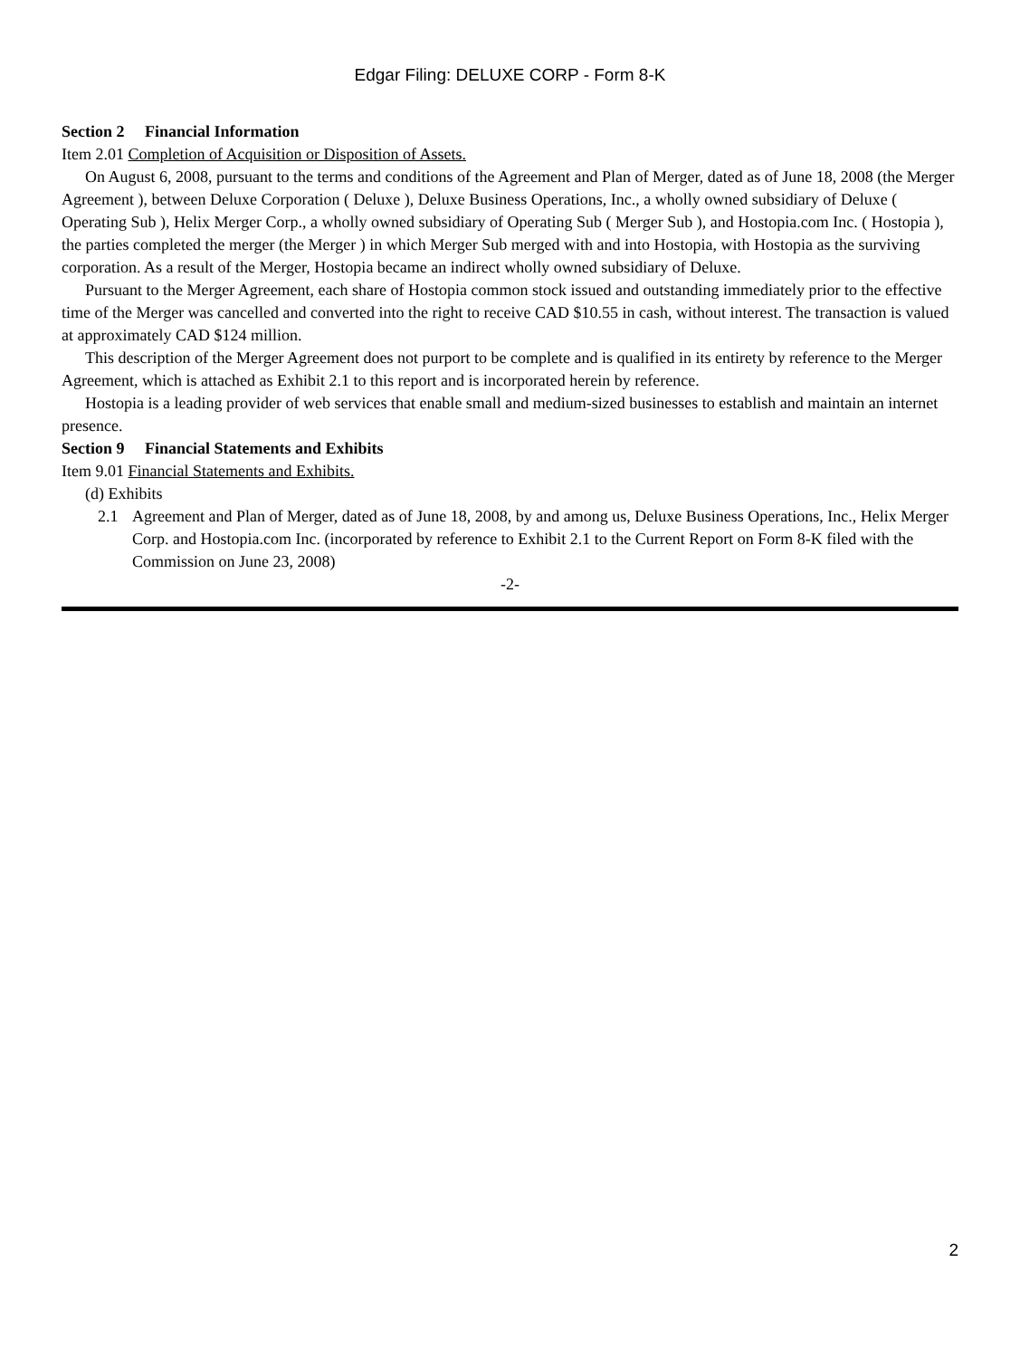Edgar Filing: DELUXE CORP - Form 8-K
Section 2 Financial Information
Item 2.01 Completion of Acquisition or Disposition of Assets.
On August 6, 2008, pursuant to the terms and conditions of the Agreement and Plan of Merger, dated as of June 18, 2008 (the Merger Agreement ), between Deluxe Corporation ( Deluxe ), Deluxe Business Operations, Inc., a wholly owned subsidiary of Deluxe ( Operating Sub ), Helix Merger Corp., a wholly owned subsidiary of Operating Sub ( Merger Sub ), and Hostopia.com Inc. ( Hostopia ), the parties completed the merger (the Merger ) in which Merger Sub merged with and into Hostopia, with Hostopia as the surviving corporation. As a result of the Merger, Hostopia became an indirect wholly owned subsidiary of Deluxe.
Pursuant to the Merger Agreement, each share of Hostopia common stock issued and outstanding immediately prior to the effective time of the Merger was cancelled and converted into the right to receive CAD $10.55 in cash, without interest. The transaction is valued at approximately CAD $124 million.
This description of the Merger Agreement does not purport to be complete and is qualified in its entirety by reference to the Merger Agreement, which is attached as Exhibit 2.1 to this report and is incorporated herein by reference.
Hostopia is a leading provider of web services that enable small and medium-sized businesses to establish and maintain an internet presence.
Section 9 Financial Statements and Exhibits
Item 9.01 Financial Statements and Exhibits.
(d) Exhibits
2.1 Agreement and Plan of Merger, dated as of June 18, 2008, by and among us, Deluxe Business Operations, Inc., Helix Merger Corp. and Hostopia.com Inc. (incorporated by reference to Exhibit 2.1 to the Current Report on Form 8-K filed with the Commission on June 23, 2008)
-2-
2